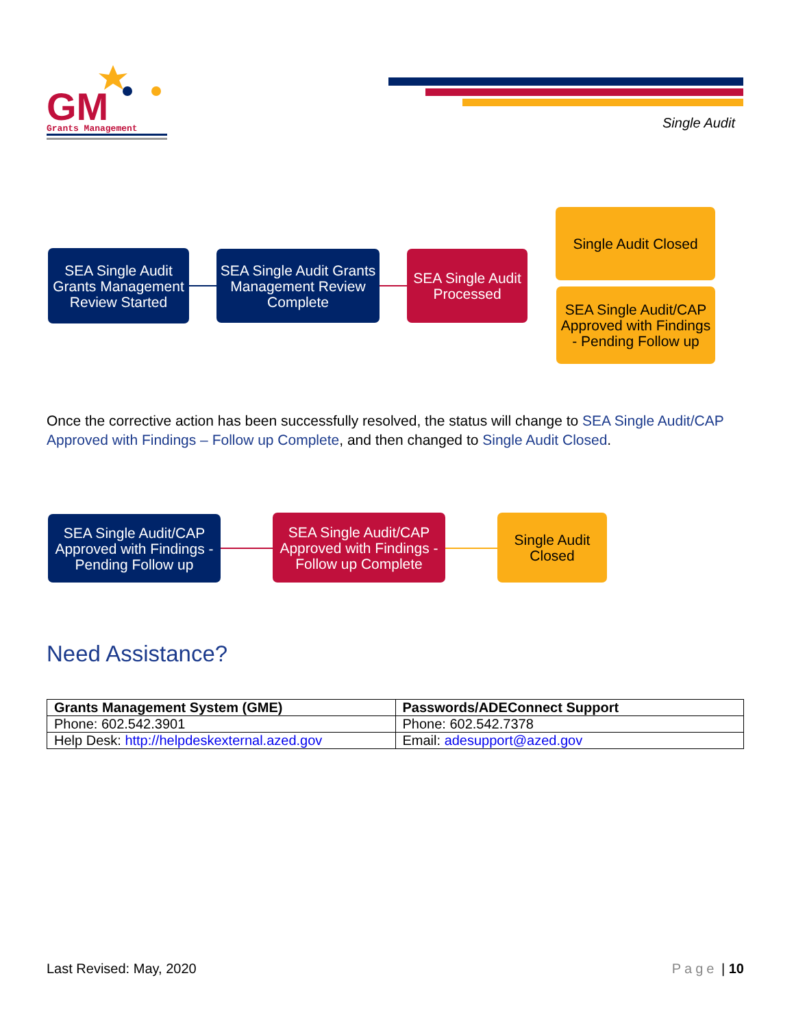GM
Grants Management
Single Audit
SEA Single Audit Grants Management Review Started
SEA Single Audit Grants Management Review Complete
SEA Single Audit Processed
Single Audit Closed
SEA Single Audit/CAP Approved with Findings - Pending Follow up
Once the corrective action has been successfully resolved, the status will change to SEA Single Audit/CAP Approved with Findings – Follow up Complete, and then changed to Single Audit Closed.
SEA Single Audit/CAP Approved with Findings - Pending Follow up
SEA Single Audit/CAP Approved with Findings - Follow up Complete
Single Audit Closed
Need Assistance?
| Grants Management System (GME) | Passwords/ADEConnect Support |
| --- | --- |
| Phone: 602.542.3901 | Phone: 602.542.7378 |
| Help Desk: http://helpdeskexternal.azed.gov | Email: adesupport@azed.gov |
Last Revised: May, 2020 Page | 10